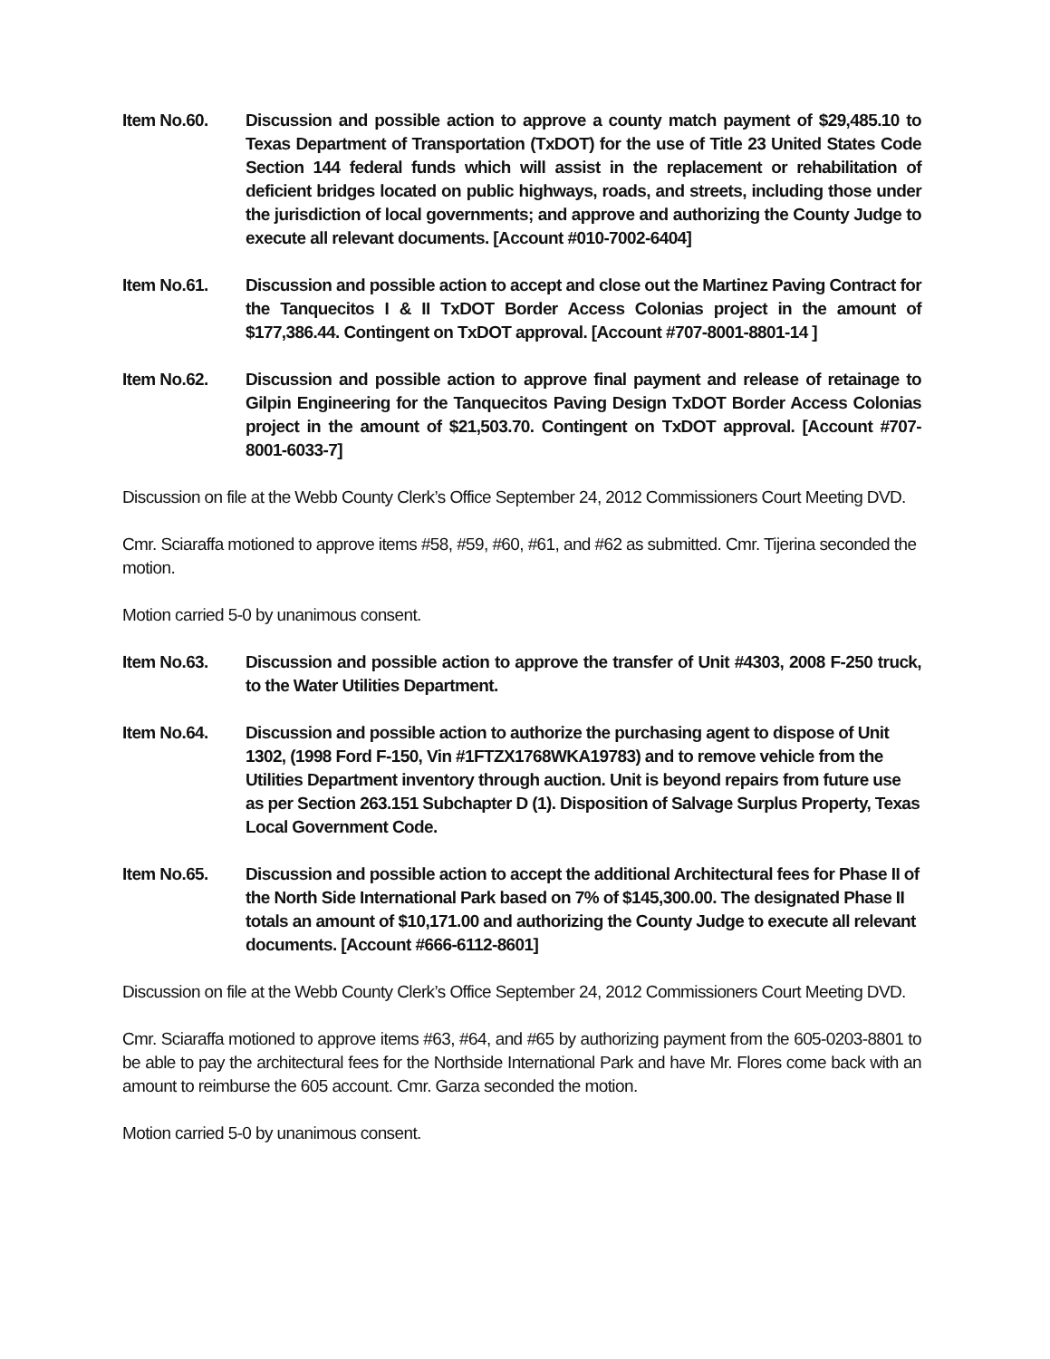Item No.60. Discussion and possible action to approve a county match payment of $29,485.10 to Texas Department of Transportation (TxDOT) for the use of Title 23 United States Code Section 144 federal funds which will assist in the replacement or rehabilitation of deficient bridges located on public highways, roads, and streets, including those under the jurisdiction of local governments; and approve and authorizing the County Judge to execute all relevant documents. [Account #010-7002-6404]
Item No.61. Discussion and possible action to accept and close out the Martinez Paving Contract for the Tanquecitos I & II TxDOT Border Access Colonias project in the amount of $177,386.44. Contingent on TxDOT approval. [Account #707-8001-8801-14 ]
Item No.62. Discussion and possible action to approve final payment and release of retainage to Gilpin Engineering for the Tanquecitos Paving Design TxDOT Border Access Colonias project in the amount of $21,503.70. Contingent on TxDOT approval. [Account #707-8001-6033-7]
Discussion on file at the Webb County Clerk’s Office September 24, 2012 Commissioners Court Meeting DVD.
Cmr. Sciaraffa motioned to approve items #58, #59, #60, #61, and #62 as submitted. Cmr. Tijerina seconded the motion.
Motion carried 5-0 by unanimous consent.
Item No.63. Discussion and possible action to approve the transfer of Unit #4303, 2008 F-250 truck, to the Water Utilities Department.
Item No.64. Discussion and possible action to authorize the purchasing agent to dispose of Unit 1302, (1998 Ford F-150, Vin #1FTZX1768WKA19783) and to remove vehicle from the Utilities Department inventory through auction. Unit is beyond repairs from future use as per Section 263.151 Subchapter D (1). Disposition of Salvage Surplus Property, Texas Local Government Code.
Item No.65. Discussion and possible action to accept the additional Architectural fees for Phase II of the North Side International Park based on 7% of $145,300.00. The designated Phase II totals an amount of $10,171.00 and authorizing the County Judge to execute all relevant documents. [Account #666-6112-8601]
Discussion on file at the Webb County Clerk’s Office September 24, 2012 Commissioners Court Meeting DVD.
Cmr. Sciaraffa motioned to approve items #63, #64, and #65 by authorizing payment from the 605-0203-8801 to be able to pay the architectural fees for the Northside International Park and have Mr. Flores come back with an amount to reimburse the 605 account. Cmr. Garza seconded the motion.
Motion carried 5-0 by unanimous consent.